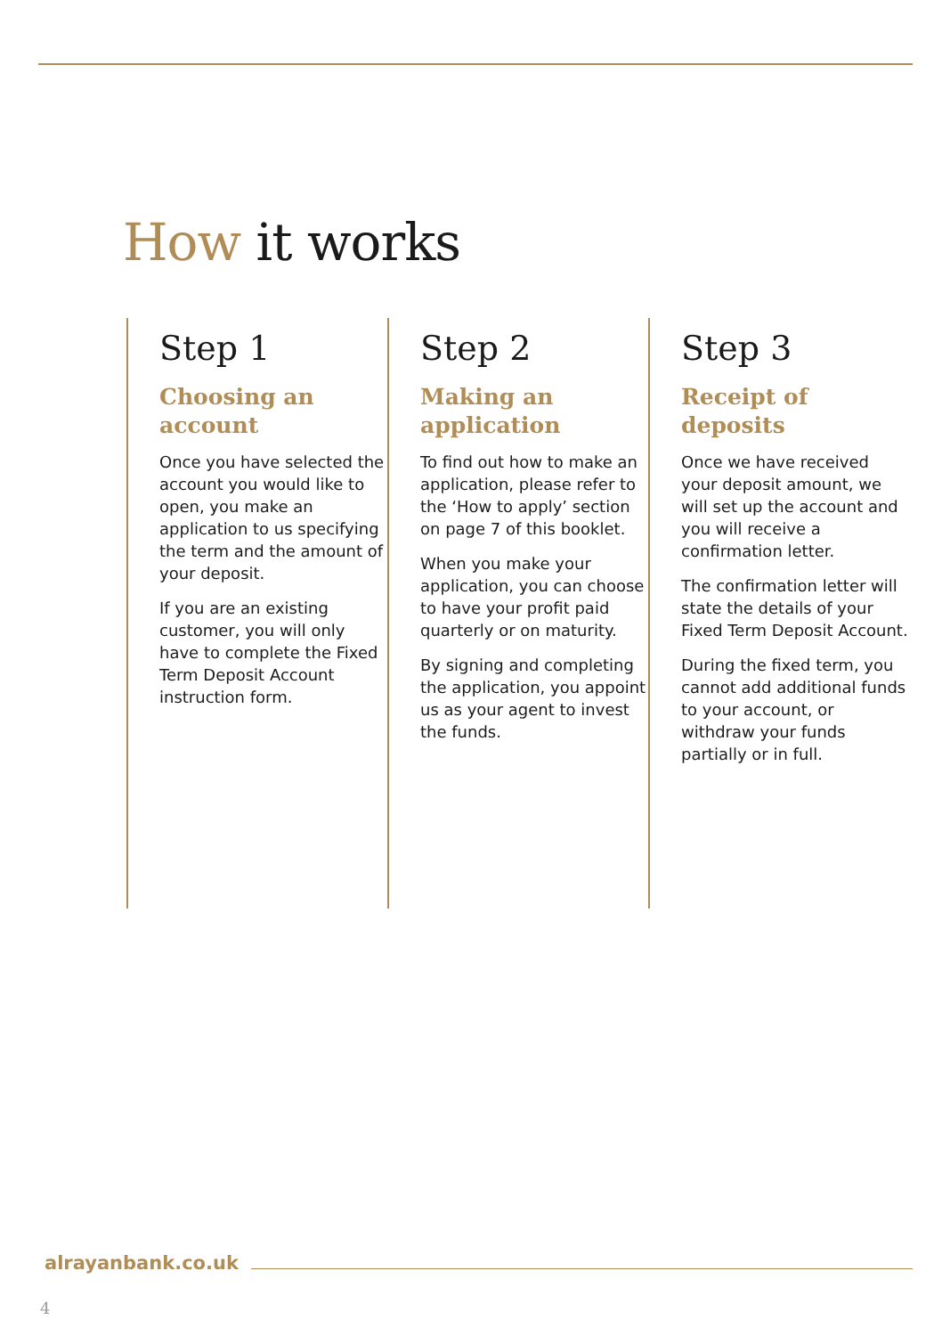How it works
Step 1
Choosing an account
Once you have selected the account you would like to open, you make an application to us specifying the term and the amount of your deposit.
If you are an existing customer, you will only have to complete the Fixed Term Deposit Account instruction form.
Step 2
Making an application
To find out how to make an application, please refer to the ‘How to apply’ section on page 7 of this booklet.
When you make your application, you can choose to have your profit paid quarterly or on maturity.
By signing and completing the application, you appoint us as your agent to invest the funds.
Step 3
Receipt of deposits
Once we have received your deposit amount, we will set up the account and you will receive a confirmation letter.
The confirmation letter will state the details of your Fixed Term Deposit Account.
During the fixed term, you cannot add additional funds to your account, or withdraw your funds partially or in full.
alrayanbank.co.uk
4